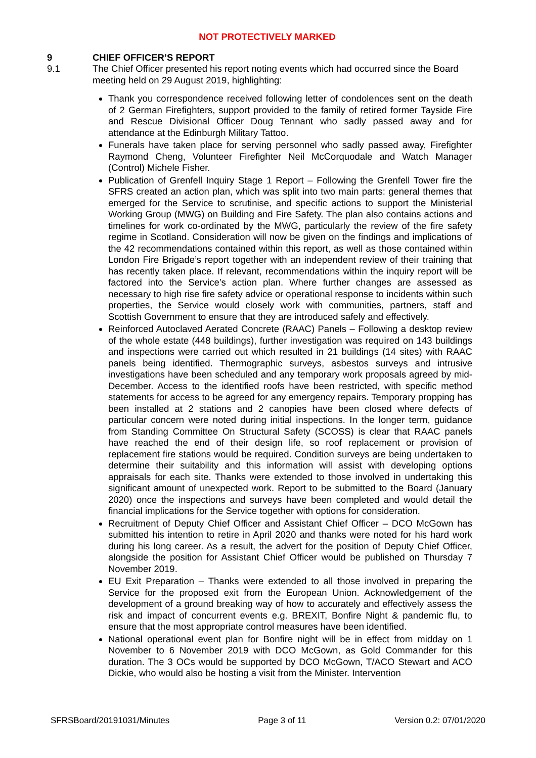NOT PROTECTIVELY MARKED
9 CHIEF OFFICER’S REPORT
9.1 The Chief Officer presented his report noting events which had occurred since the Board meeting held on 29 August 2019, highlighting:
Thank you correspondence received following letter of condolences sent on the death of 2 German Firefighters, support provided to the family of retired former Tayside Fire and Rescue Divisional Officer Doug Tennant who sadly passed away and for attendance at the Edinburgh Military Tattoo.
Funerals have taken place for serving personnel who sadly passed away, Firefighter Raymond Cheng, Volunteer Firefighter Neil McCorquodale and Watch Manager (Control) Michele Fisher.
Publication of Grenfell Inquiry Stage 1 Report – Following the Grenfell Tower fire the SFRS created an action plan, which was split into two main parts: general themes that emerged for the Service to scrutinise, and specific actions to support the Ministerial Working Group (MWG) on Building and Fire Safety. The plan also contains actions and timelines for work co-ordinated by the MWG, particularly the review of the fire safety regime in Scotland. Consideration will now be given on the findings and implications of the 42 recommendations contained within this report, as well as those contained within London Fire Brigade’s report together with an independent review of their training that has recently taken place. If relevant, recommendations within the inquiry report will be factored into the Service’s action plan. Where further changes are assessed as necessary to high rise fire safety advice or operational response to incidents within such properties, the Service would closely work with communities, partners, staff and Scottish Government to ensure that they are introduced safely and effectively.
Reinforced Autoclaved Aerated Concrete (RAAC) Panels – Following a desktop review of the whole estate (448 buildings), further investigation was required on 143 buildings and inspections were carried out which resulted in 21 buildings (14 sites) with RAAC panels being identified. Thermographic surveys, asbestos surveys and intrusive investigations have been scheduled and any temporary work proposals agreed by mid-December. Access to the identified roofs have been restricted, with specific method statements for access to be agreed for any emergency repairs. Temporary propping has been installed at 2 stations and 2 canopies have been closed where defects of particular concern were noted during initial inspections. In the longer term, guidance from Standing Committee On Structural Safety (SCOSS) is clear that RAAC panels have reached the end of their design life, so roof replacement or provision of replacement fire stations would be required. Condition surveys are being undertaken to determine their suitability and this information will assist with developing options appraisals for each site. Thanks were extended to those involved in undertaking this significant amount of unexpected work. Report to be submitted to the Board (January 2020) once the inspections and surveys have been completed and would detail the financial implications for the Service together with options for consideration.
Recruitment of Deputy Chief Officer and Assistant Chief Officer – DCO McGown has submitted his intention to retire in April 2020 and thanks were noted for his hard work during his long career. As a result, the advert for the position of Deputy Chief Officer, alongside the position for Assistant Chief Officer would be published on Thursday 7 November 2019.
EU Exit Preparation – Thanks were extended to all those involved in preparing the Service for the proposed exit from the European Union. Acknowledgement of the development of a ground breaking way of how to accurately and effectively assess the risk and impact of concurrent events e.g. BREXIT, Bonfire Night & pandemic flu, to ensure that the most appropriate control measures have been identified.
National operational event plan for Bonfire night will be in effect from midday on 1 November to 6 November 2019 with DCO McGown, as Gold Commander for this duration. The 3 OCs would be supported by DCO McGown, T/ACO Stewart and ACO Dickie, who would also be hosting a visit from the Minister. Intervention
SFRSBoard/20191031/Minutes Page 3 of 11 Version 0.2: 07/01/2020